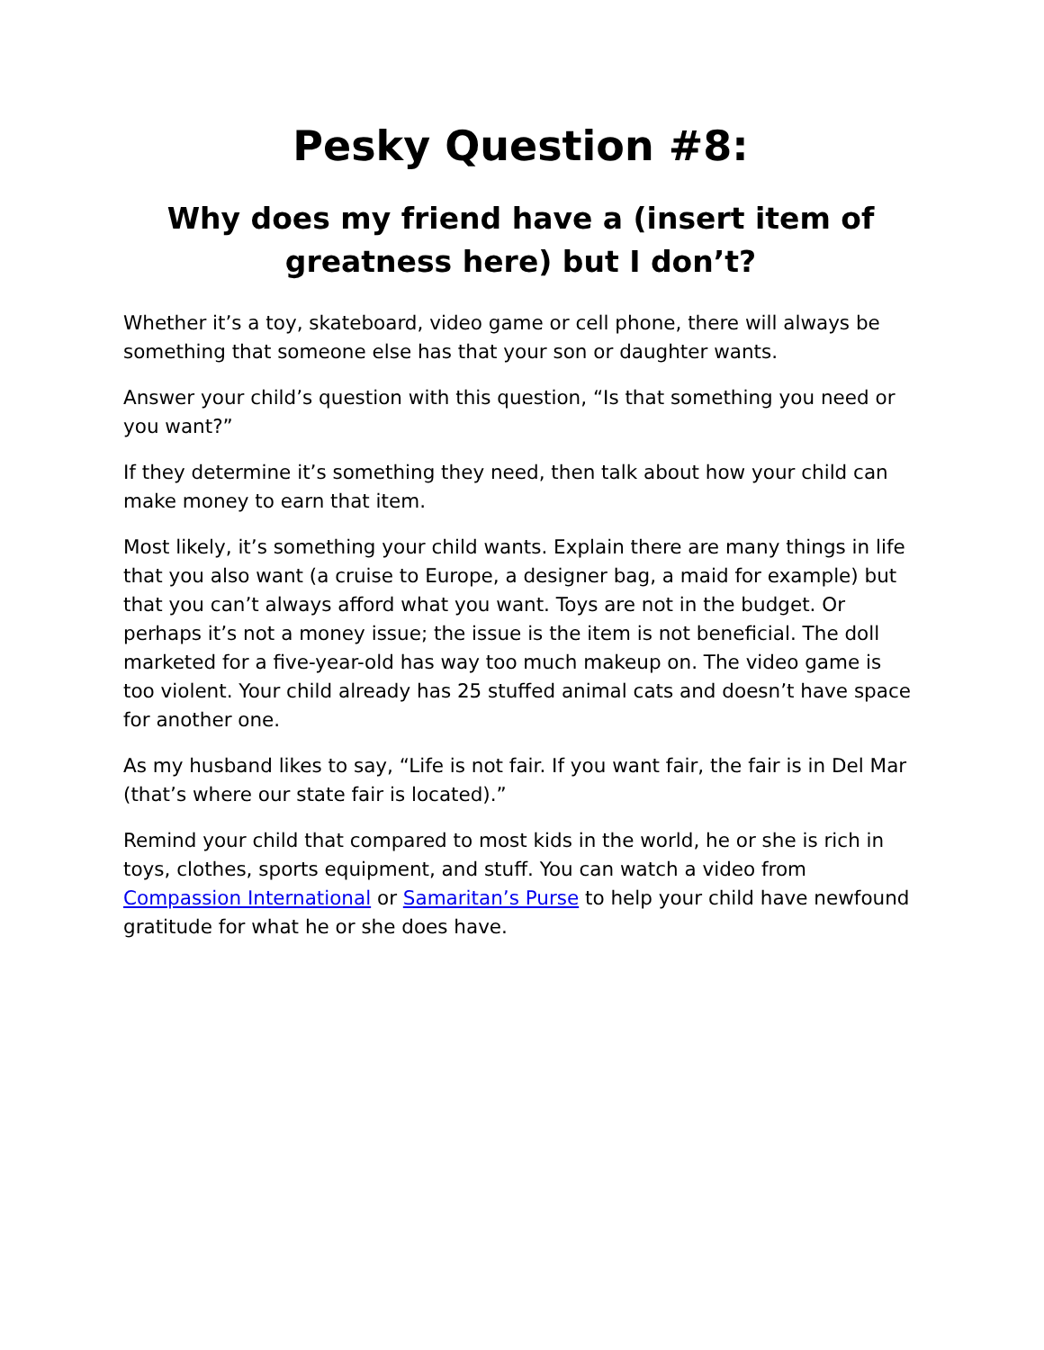Pesky Question #8:
Why does my friend have a (insert item of greatness here) but I don’t?
Whether it’s a toy, skateboard, video game or cell phone, there will always be something that someone else has that your son or daughter wants.
Answer your child’s question with this question, “Is that something you need or you want?”
If they determine it’s something they need, then talk about how your child can make money to earn that item.
Most likely, it’s something your child wants. Explain there are many things in life that you also want (a cruise to Europe, a designer bag, a maid for example) but that you can’t always afford what you want. Toys are not in the budget. Or perhaps it’s not a money issue; the issue is the item is not beneficial. The doll marketed for a five-year-old has way too much makeup on. The video game is too violent. Your child already has 25 stuffed animal cats and doesn’t have space for another one.
As my husband likes to say, “Life is not fair. If you want fair, the fair is in Del Mar (that’s where our state fair is located).”
Remind your child that compared to most kids in the world, he or she is rich in toys, clothes, sports equipment, and stuff. You can watch a video from Compassion International or Samaritan’s Purse to help your child have newfound gratitude for what he or she does have.